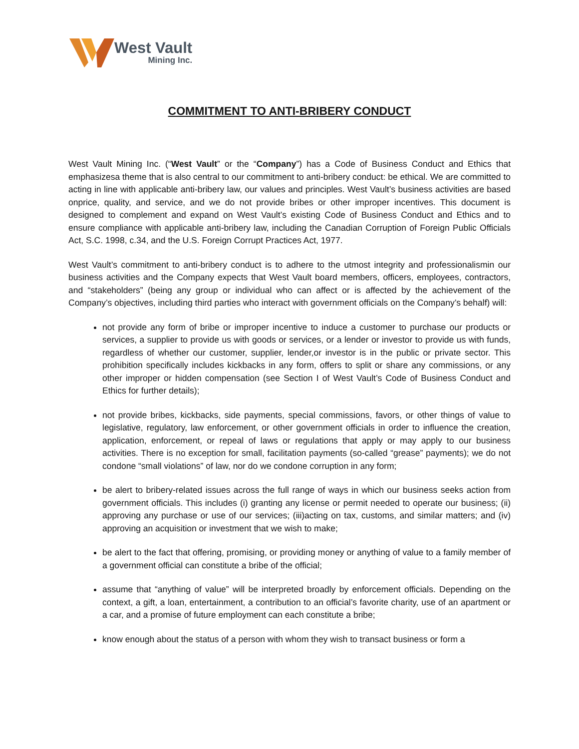West Vault
Mining Inc.
COMMITMENT TO ANTI-BRIBERY CONDUCT
West Vault Mining Inc. (“West Vault” or the “Company”) has a Code of Business Conduct and Ethics that emphasizesa theme that is also central to our commitment to anti-bribery conduct: be ethical. We are committed to acting in line with applicable anti-bribery law, our values and principles. West Vault’s business activities are based onprice, quality, and service, and we do not provide bribes or other improper incentives. This document is designed to complement and expand on West Vault’s existing Code of Business Conduct and Ethics and to ensure compliance with applicable anti-bribery law, including the Canadian Corruption of Foreign Public Officials Act, S.C. 1998, c.34, and the U.S. Foreign Corrupt Practices Act, 1977.
West Vault’s commitment to anti-bribery conduct is to adhere to the utmost integrity and professionalismin our business activities and the Company expects that West Vault board members, officers, employees, contractors, and “stakeholders” (being any group or individual who can affect or is affected by the achievement of the Company’s objectives, including third parties who interact with government officials on the Company’s behalf) will:
not provide any form of bribe or improper incentive to induce a customer to purchase our products or services, a supplier to provide us with goods or services, or a lender or investor to provide us with funds, regardless of whether our customer, supplier, lender,or investor is in the public or private sector. This prohibition specifically includes kickbacks in any form, offers to split or share any commissions, or any other improper or hidden compensation (see Section I of West Vault’s Code of Business Conduct and Ethics for further details);
not provide bribes, kickbacks, side payments, special commissions, favors, or other things of value to legislative, regulatory, law enforcement, or other government officials in order to influence the creation, application, enforcement, or repeal of laws or regulations that apply or may apply to our business activities. There is no exception for small, facilitation payments (so-called “grease” payments); we do not condone “small violations” of law, nor do we condone corruption in any form;
be alert to bribery-related issues across the full range of ways in which our business seeks action from government officials. This includes (i) granting any license or permit needed to operate our business; (ii) approving any purchase or use of our services; (iii)acting on tax, customs, and similar matters; and (iv) approving an acquisition or investment that we wish to make;
be alert to the fact that offering, promising, or providing money or anything of value to a family member of a government official can constitute a bribe of the official;
assume that “anything of value” will be interpreted broadly by enforcement officials. Depending on the context, a gift, a loan, entertainment, a contribution to an official’s favorite charity, use of an apartment or a car, and a promise of future employment can each constitute a bribe;
know enough about the status of a person with whom they wish to transact business or form a